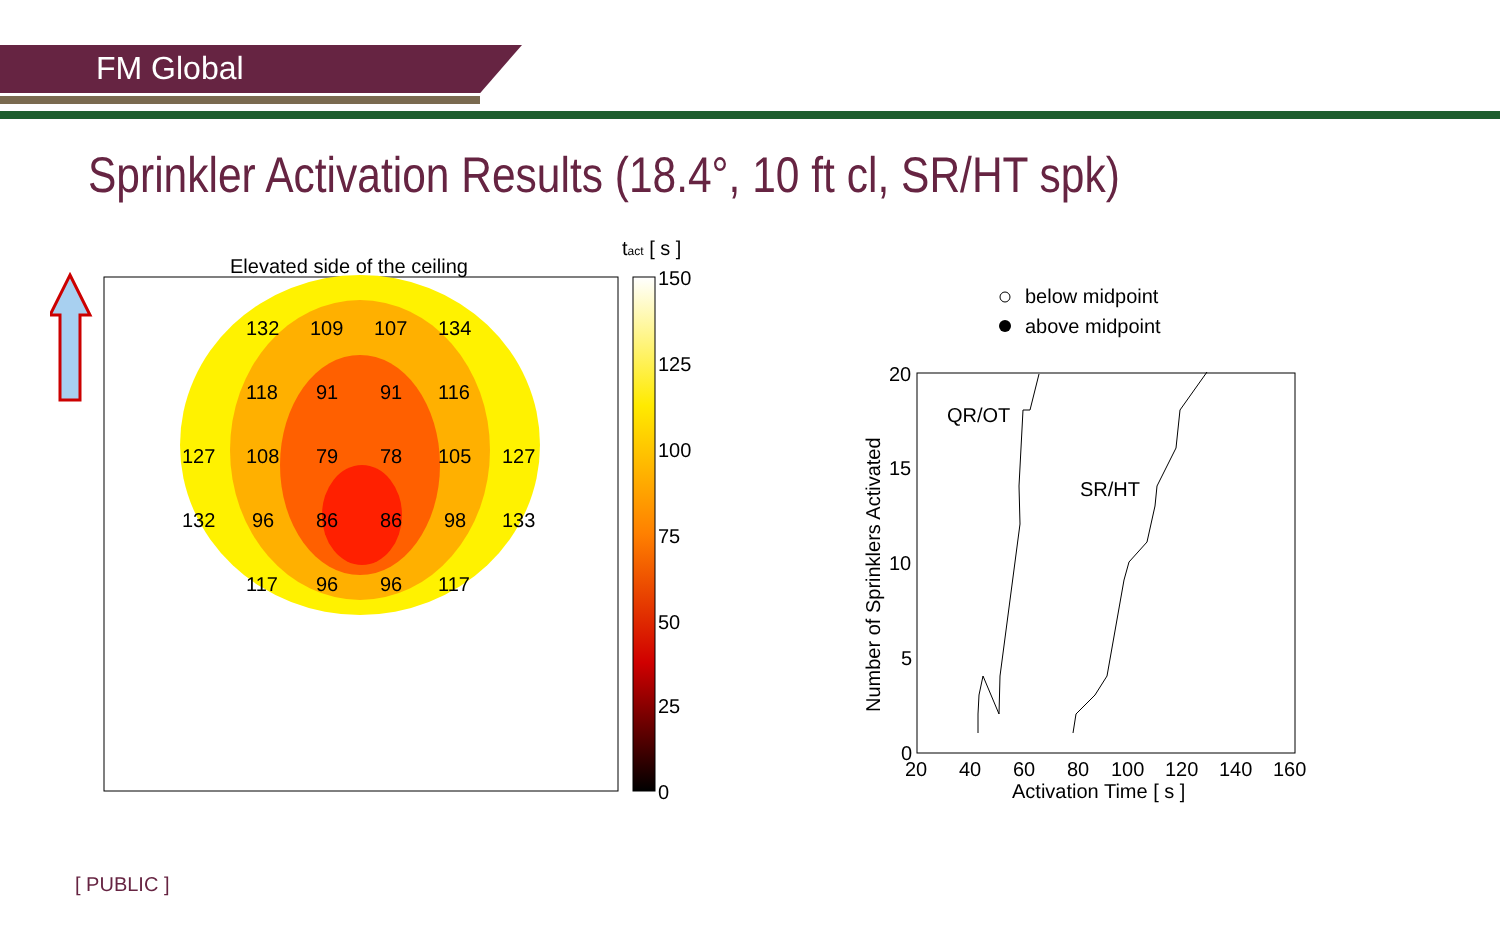FM Global
Sprinkler Activation Results (18.4°, 10 ft cl, SR/HT spk)
Elevated side of the ceiling
132
109
107
134
118
91
91
116
127
108
79
78
105
127
132
96
86
86
98
133
117
96
96
117
tact [ s ]
150
125
100
75
50
25
0
below midpoint
above midpoint
QR/OT
SR/HT
20
15
10
5
0
20
40
60
80
100
120
140
160
Activation Time [ s ]
Number of Sprinklers Activated
[ PUBLIC ]